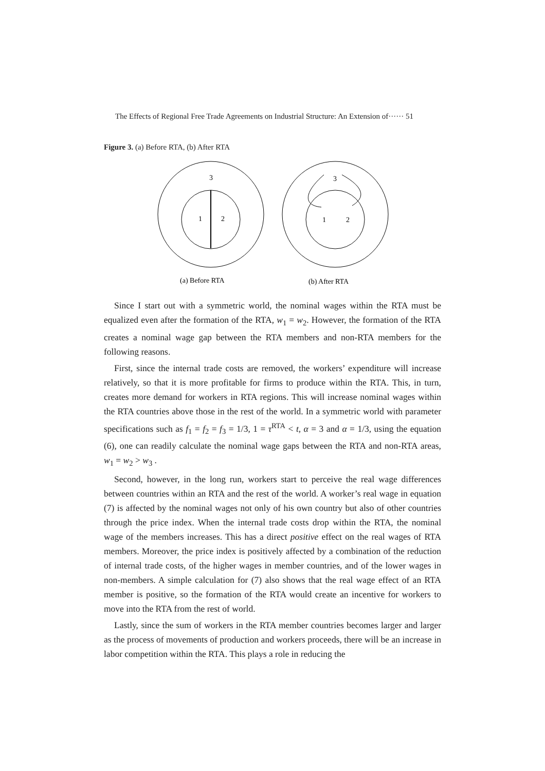The Effects of Regional Free Trade Agreements on Industrial Structure: An Extension of······ 51
Figure 3. (a) Before RTA, (b) After RTA
3
1
2
3
1
2
(a) Before RTA
(b) After RTA
Since I start out with a symmetric world, the nominal wages within the RTA must be equalized even after the formation of the RTA, w<sub>1</sub> = w<sub>2</sub>. However, the formation of the RTA creates a nominal wage gap between the RTA members and non-RTA members for the following reasons.
First, since the internal trade costs are removed, the workers’ expenditure will increase relatively, so that it is more profitable for firms to produce within the RTA. This, in turn, creates more demand for workers in RTA regions. This will increase nominal wages within the RTA countries above those in the rest of the world. In a symmetric world with parameter specifications such as f<sub>1</sub> = f<sub>2</sub> = f<sub>3</sub> = 1/3, 1 = τ<sup>RTA</sup> < t, α = 3 and α = 1/3, using the equation (6), one can readily calculate the nominal wage gaps between the RTA and non-RTA areas, w<sub>1</sub> = w<sub>2</sub> > w<sub>3</sub> .
Second, however, in the long run, workers start to perceive the real wage differences between countries within an RTA and the rest of the world. A worker’s real wage in equation (7) is affected by the nominal wages not only of his own country but also of other countries through the price index. When the internal trade costs drop within the RTA, the nominal wage of the members increases. This has a direct positive effect on the real wages of RTA members. Moreover, the price index is positively affected by a combination of the reduction of internal trade costs, of the higher wages in member countries, and of the lower wages in non-members. A simple calculation for (7) also shows that the real wage effect of an RTA member is positive, so the formation of the RTA would create an incentive for workers to move into the RTA from the rest of world.
Lastly, since the sum of workers in the RTA member countries becomes larger and larger as the process of movements of production and workers proceeds, there will be an increase in labor competition within the RTA. This plays a role in reducing the